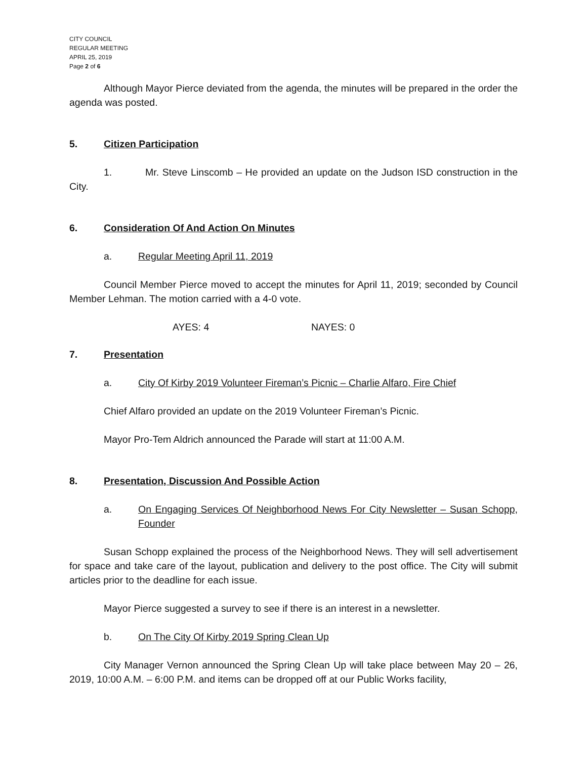CITY COUNCIL
REGULAR MEETING
APRIL 25, 2019
Page 2 of 6
Although Mayor Pierce deviated from the agenda, the minutes will be prepared in the order the agenda was posted.
5. Citizen Participation
1. Mr. Steve Linscomb – He provided an update on the Judson ISD construction in the City.
6. Consideration Of And Action On Minutes
a. Regular Meeting April 11, 2019
Council Member Pierce moved to accept the minutes for April 11, 2019; seconded by Council Member Lehman. The motion carried with a 4-0 vote.
AYES: 4 NAYES: 0
7. Presentation
a. City Of Kirby 2019 Volunteer Fireman’s Picnic – Charlie Alfaro, Fire Chief
Chief Alfaro provided an update on the 2019 Volunteer Fireman’s Picnic.
Mayor Pro-Tem Aldrich announced the Parade will start at 11:00 A.M.
8. Presentation, Discussion And Possible Action
a. On Engaging Services Of Neighborhood News For City Newsletter – Susan Schopp, Founder
Susan Schopp explained the process of the Neighborhood News. They will sell advertisement for space and take care of the layout, publication and delivery to the post office. The City will submit articles prior to the deadline for each issue.
Mayor Pierce suggested a survey to see if there is an interest in a newsletter.
b. On The City Of Kirby 2019 Spring Clean Up
City Manager Vernon announced the Spring Clean Up will take place between May 20 – 26, 2019, 10:00 A.M. – 6:00 P.M. and items can be dropped off at our Public Works facility,